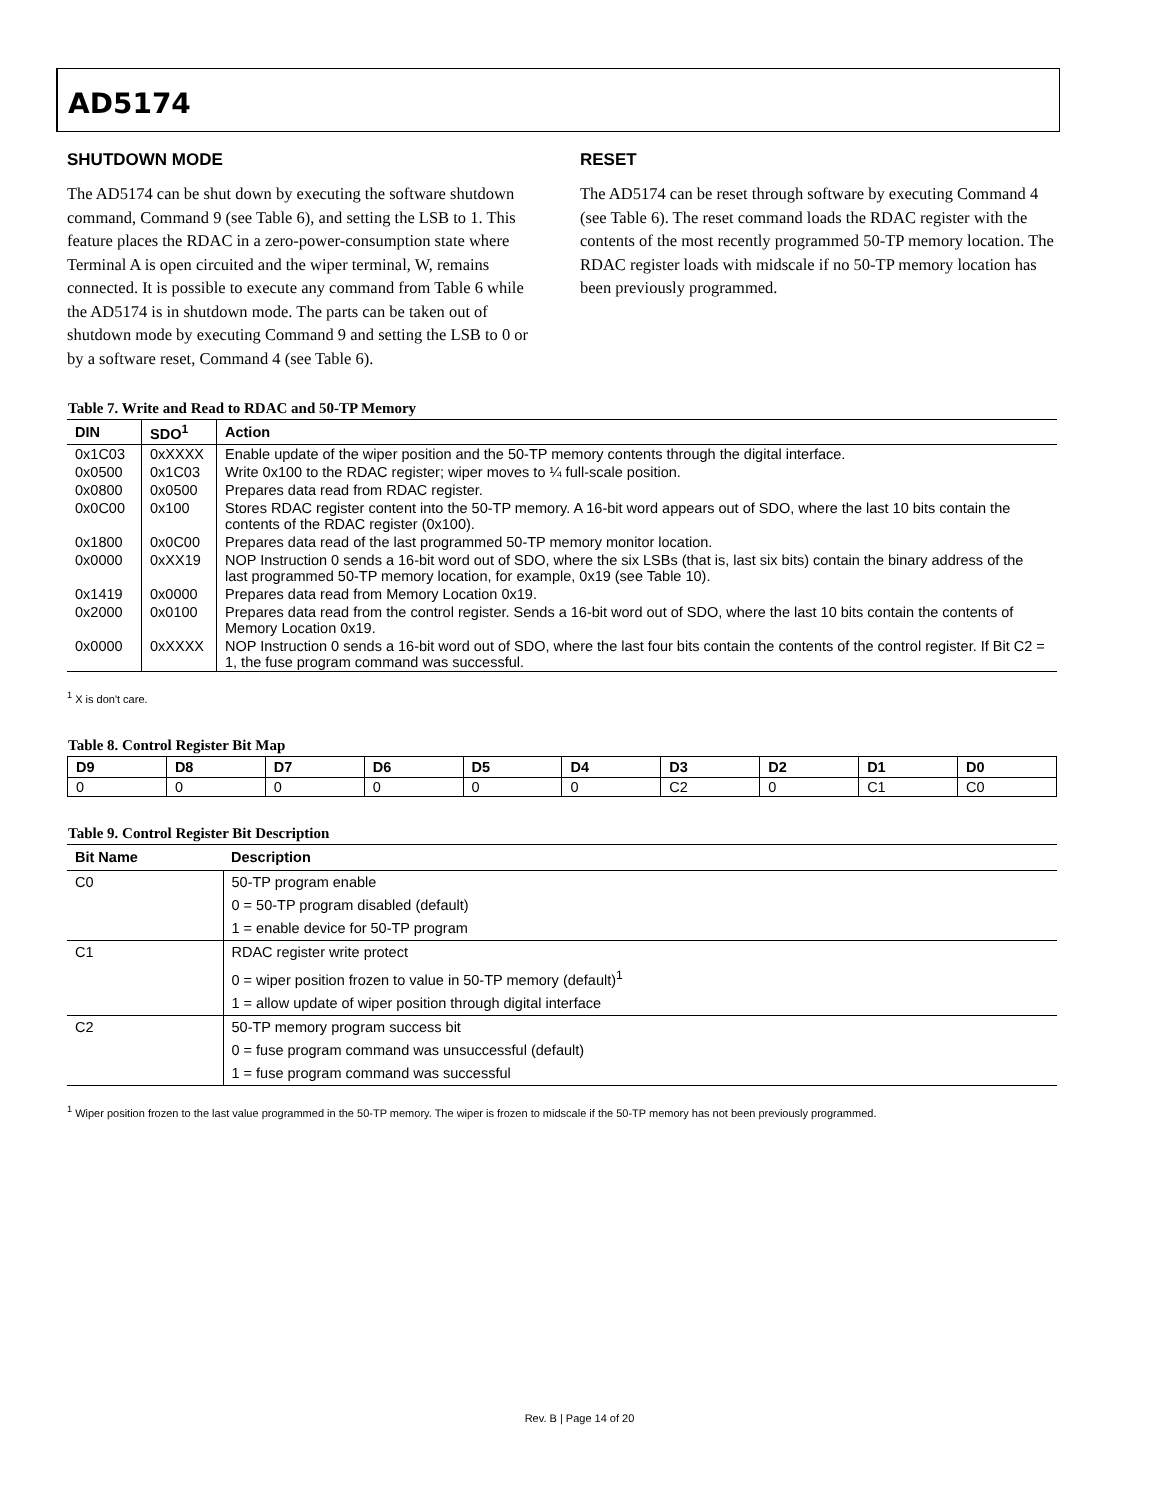AD5174
SHUTDOWN MODE
The AD5174 can be shut down by executing the software shutdown command, Command 9 (see Table 6), and setting the LSB to 1. This feature places the RDAC in a zero-power-consumption state where Terminal A is open circuited and the wiper terminal, W, remains connected. It is possible to execute any command from Table 6 while the AD5174 is in shutdown mode. The parts can be taken out of shutdown mode by executing Command 9 and setting the LSB to 0 or by a software reset, Command 4 (see Table 6).
RESET
The AD5174 can be reset through software by executing Command 4 (see Table 6). The reset command loads the RDAC register with the contents of the most recently programmed 50-TP memory location. The RDAC register loads with midscale if no 50-TP memory location has been previously programmed.
Table 7. Write and Read to RDAC and 50-TP Memory
| DIN | SDO<sup>1</sup> | Action |
| --- | --- | --- |
| 0x1C03 | 0xXXXX | Enable update of the wiper position and the 50-TP memory contents through the digital interface. |
| 0x0500 | 0x1C03 | Write 0x100 to the RDAC register; wiper moves to ¼ full-scale position. |
| 0x0800 | 0x0500 | Prepares data read from RDAC register. |
| 0x0C00 | 0x100 | Stores RDAC register content into the 50-TP memory. A 16-bit word appears out of SDO, where the last 10 bits contain the contents of the RDAC register (0x100). |
| 0x1800 | 0x0C00 | Prepares data read of the last programmed 50-TP memory monitor location. |
| 0x0000 | 0xXX19 | NOP Instruction 0 sends a 16-bit word out of SDO, where the six LSBs (that is, last six bits) contain the binary address of the last programmed 50-TP memory location, for example, 0x19 (see Table 10). |
| 0x1419 | 0x0000 | Prepares data read from Memory Location 0x19. |
| 0x2000 | 0x0100 | Prepares data read from the control register. Sends a 16-bit word out of SDO, where the last 10 bits contain the contents of Memory Location 0x19. |
| 0x0000 | 0xXXXX | NOP Instruction 0 sends a 16-bit word out of SDO, where the last four bits contain the contents of the control register. If Bit C2 = 1, the fuse program command was successful. |
<sup>1</sup> X is don't care.
Table 8. Control Register Bit Map
| D9 | D8 | D7 | D6 | D5 | D4 | D3 | D2 | D1 | D0 |
| --- | --- | --- | --- | --- | --- | --- | --- | --- | --- |
| 0 | 0 | 0 | 0 | 0 | 0 | C2 | 0 | C1 | C0 |
Table 9. Control Register Bit Description
| Bit Name | Description |
| --- | --- |
| C0 | 50-TP program enable |
| | 0 = 50-TP program disabled (default) |
| | 1 = enable device for 50-TP program |
| C1 | RDAC register write protect |
| | 0 = wiper position frozen to value in 50-TP memory (default)<sup>1</sup> |
| | 1 = allow update of wiper position through digital interface |
| C2 | 50-TP memory program success bit |
| | 0 = fuse program command was unsuccessful (default) |
| | 1 = fuse program command was successful |
<sup>1</sup> Wiper position frozen to the last value programmed in the 50-TP memory. The wiper is frozen to midscale if the 50-TP memory has not been previously programmed.
Rev. B | Page 14 of 20